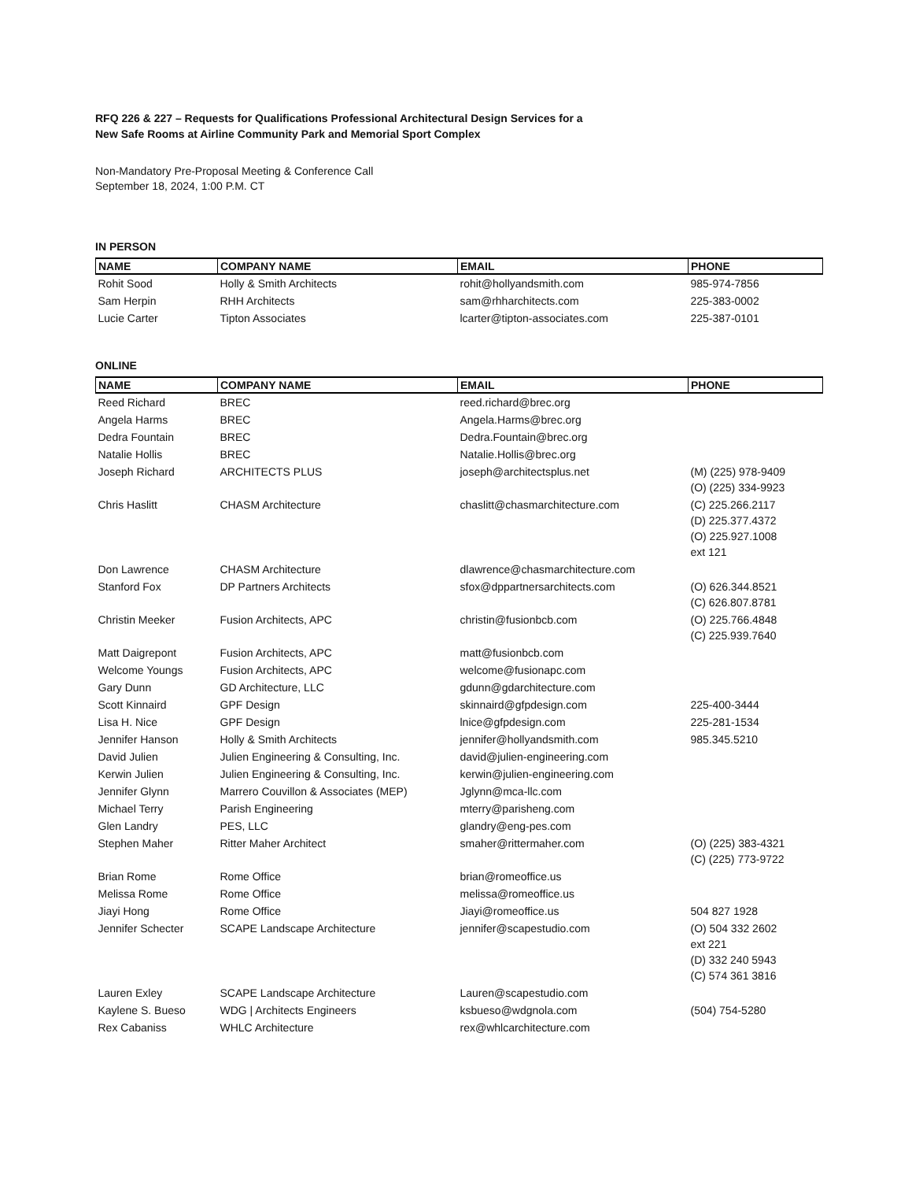RFQ 226 & 227 – Requests for Qualifications Professional Architectural Design Services for a
New Safe Rooms at Airline Community Park and Memorial Sport Complex
Non-Mandatory Pre-Proposal Meeting & Conference Call
September 18, 2024, 1:00 P.M. CT
IN PERSON
| NAME | COMPANY NAME | EMAIL | PHONE |
| --- | --- | --- | --- |
| Rohit Sood | Holly & Smith Architects | rohit@hollyandsmith.com | 985-974-7856 |
| Sam Herpin | RHH Architects | sam@rhharchitects.com | 225-383-0002 |
| Lucie Carter | Tipton Associates | lcarter@tipton-associates.com | 225-387-0101 |
ONLINE
| NAME | COMPANY NAME | EMAIL | PHONE |
| --- | --- | --- | --- |
| Reed Richard | BREC | reed.richard@brec.org | |
| Angela Harms | BREC | Angela.Harms@brec.org | |
| Dedra Fountain | BREC | Dedra.Fountain@brec.org | |
| Natalie Hollis | BREC | Natalie.Hollis@brec.org | |
| Joseph Richard | ARCHITECTS PLUS | joseph@architectsplus.net | (M) (225) 978-9409 (O) (225) 334-9923 |
| Chris Haslitt | CHASM Architecture | chaslitt@chasmarchitecture.com | (C) 225.266.2117 (D) 225.377.4372 (O) 225.927.1008 ext 121 |
| Don Lawrence | CHASM Architecture | dlawrence@chasmarchitecture.com | |
| Stanford Fox | DP Partners Architects | sfox@dppartnersarchitects.com | (O) 626.344.8521 (C) 626.807.8781 |
| Christin Meeker | Fusion Architects, APC | christin@fusionbcb.com | (O) 225.766.4848 (C) 225.939.7640 |
| Matt Daigrepont | Fusion Architects, APC | matt@fusionbcb.com | |
| Welcome Youngs | Fusion Architects, APC | welcome@fusionapc.com | |
| Gary Dunn | GD Architecture, LLC | gdunn@gdarchitecture.com | |
| Scott Kinnaird | GPF Design | skinnaird@gfpdesign.com | 225-400-3444 |
| Lisa H. Nice | GPF Design | lnice@gfpdesign.com | 225-281-1534 |
| Jennifer Hanson | Holly & Smith Architects | jennifer@hollyandsmith.com | 985.345.5210 |
| David Julien | Julien Engineering & Consulting, Inc. | david@julien-engineering.com | |
| Kerwin Julien | Julien Engineering & Consulting, Inc. | kerwin@julien-engineering.com | |
| Jennifer Glynn | Marrero Couvillon & Associates (MEP) | Jglynn@mca-llc.com | |
| Michael Terry | Parish Engineering | mterry@parisheng.com | |
| Glen Landry | PES, LLC | glandry@eng-pes.com | |
| Stephen Maher | Ritter Maher Architect | smaher@rittermaher.com | (O) (225) 383-4321 (C) (225) 773-9722 |
| Brian Rome | Rome Office | brian@romeoffice.us | |
| Melissa Rome | Rome Office | melissa@romeoffice.us | |
| Jiayi Hong | Rome Office | Jiayi@romeoffice.us | 504 827 1928 |
| Jennifer Schecter | SCAPE Landscape Architecture | jennifer@scapestudio.com | (O) 504 332 2602 ext 221 (D) 332 240 5943 (C) 574 361 3816 |
| Lauren Exley | SCAPE Landscape Architecture | Lauren@scapestudio.com | |
| Kaylene S. Bueso | WDG / Architects Engineers | ksbueso@wdgnola.com | (504) 754-5280 |
| Rex Cabaniss | WHLC Architecture | rex@whlcarchitecture.com | |